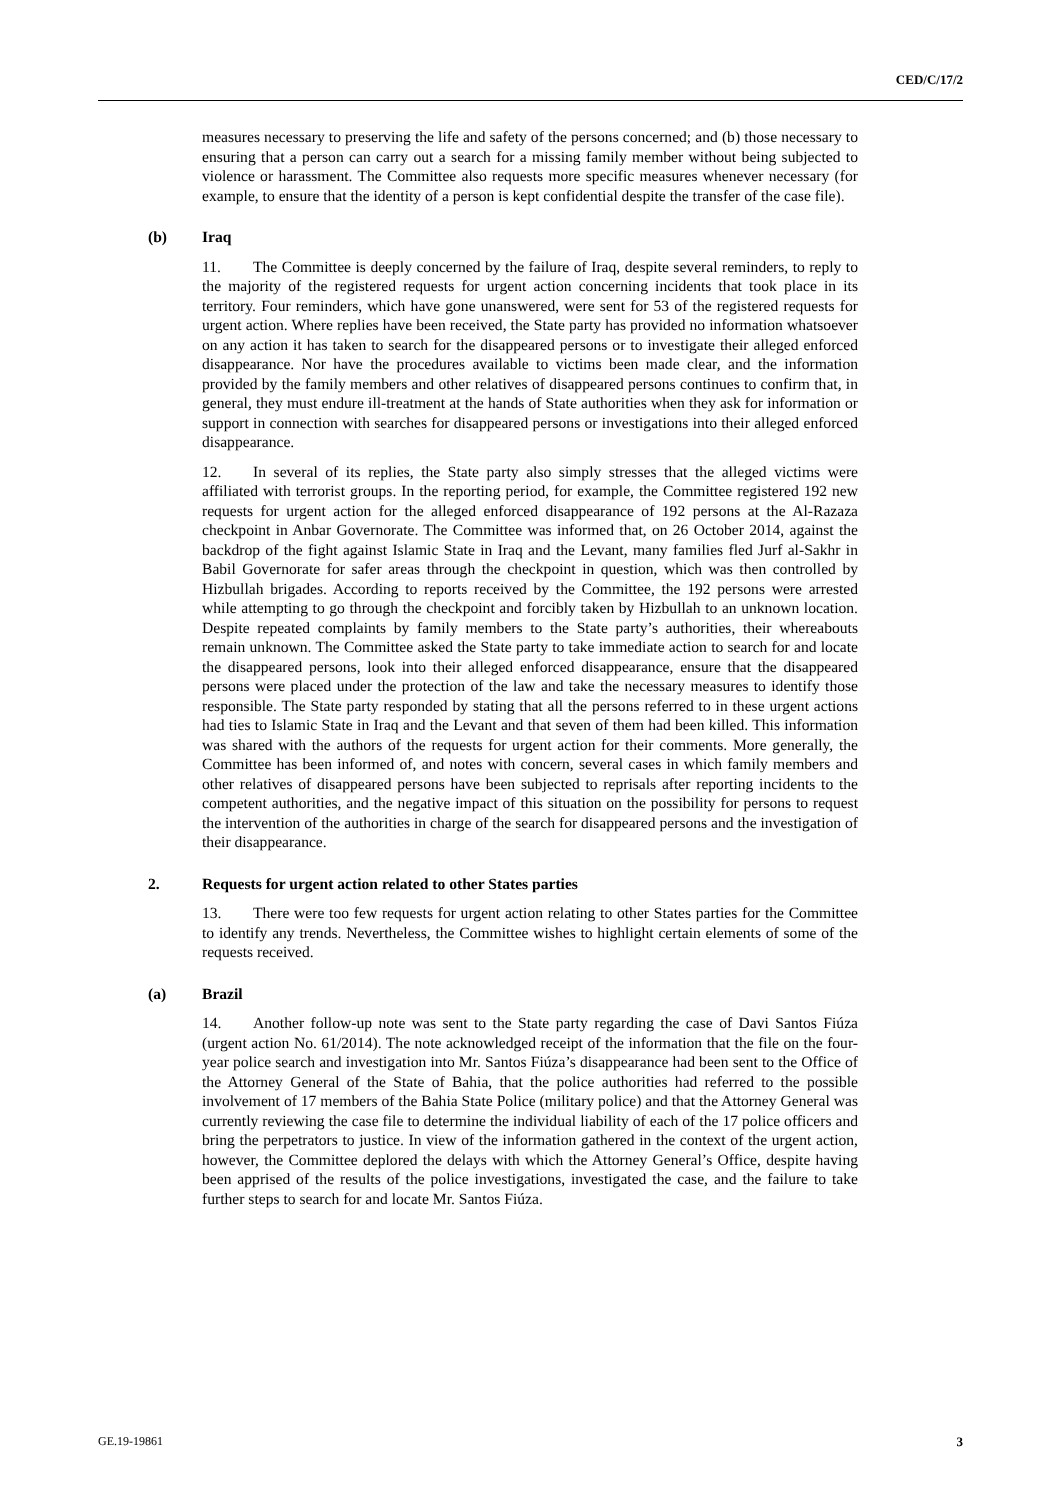CED/C/17/2
measures necessary to preserving the life and safety of the persons concerned; and (b) those necessary to ensuring that a person can carry out a search for a missing family member without being subjected to violence or harassment. The Committee also requests more specific measures whenever necessary (for example, to ensure that the identity of a person is kept confidential despite the transfer of the case file).
(b) Iraq
11. The Committee is deeply concerned by the failure of Iraq, despite several reminders, to reply to the majority of the registered requests for urgent action concerning incidents that took place in its territory. Four reminders, which have gone unanswered, were sent for 53 of the registered requests for urgent action. Where replies have been received, the State party has provided no information whatsoever on any action it has taken to search for the disappeared persons or to investigate their alleged enforced disappearance. Nor have the procedures available to victims been made clear, and the information provided by the family members and other relatives of disappeared persons continues to confirm that, in general, they must endure ill-treatment at the hands of State authorities when they ask for information or support in connection with searches for disappeared persons or investigations into their alleged enforced disappearance.
12. In several of its replies, the State party also simply stresses that the alleged victims were affiliated with terrorist groups. In the reporting period, for example, the Committee registered 192 new requests for urgent action for the alleged enforced disappearance of 192 persons at the Al-Razaza checkpoint in Anbar Governorate. The Committee was informed that, on 26 October 2014, against the backdrop of the fight against Islamic State in Iraq and the Levant, many families fled Jurf al-Sakhr in Babil Governorate for safer areas through the checkpoint in question, which was then controlled by Hizbullah brigades. According to reports received by the Committee, the 192 persons were arrested while attempting to go through the checkpoint and forcibly taken by Hizbullah to an unknown location. Despite repeated complaints by family members to the State party’s authorities, their whereabouts remain unknown. The Committee asked the State party to take immediate action to search for and locate the disappeared persons, look into their alleged enforced disappearance, ensure that the disappeared persons were placed under the protection of the law and take the necessary measures to identify those responsible. The State party responded by stating that all the persons referred to in these urgent actions had ties to Islamic State in Iraq and the Levant and that seven of them had been killed. This information was shared with the authors of the requests for urgent action for their comments. More generally, the Committee has been informed of, and notes with concern, several cases in which family members and other relatives of disappeared persons have been subjected to reprisals after reporting incidents to the competent authorities, and the negative impact of this situation on the possibility for persons to request the intervention of the authorities in charge of the search for disappeared persons and the investigation of their disappearance.
2. Requests for urgent action related to other States parties
13. There were too few requests for urgent action relating to other States parties for the Committee to identify any trends. Nevertheless, the Committee wishes to highlight certain elements of some of the requests received.
(a) Brazil
14. Another follow-up note was sent to the State party regarding the case of Davi Santos Fiúza (urgent action No. 61/2014). The note acknowledged receipt of the information that the file on the four-year police search and investigation into Mr. Santos Fiúza’s disappearance had been sent to the Office of the Attorney General of the State of Bahia, that the police authorities had referred to the possible involvement of 17 members of the Bahia State Police (military police) and that the Attorney General was currently reviewing the case file to determine the individual liability of each of the 17 police officers and bring the perpetrators to justice. In view of the information gathered in the context of the urgent action, however, the Committee deplored the delays with which the Attorney General’s Office, despite having been apprised of the results of the police investigations, investigated the case, and the failure to take further steps to search for and locate Mr. Santos Fiúza.
GE.19-19861 3